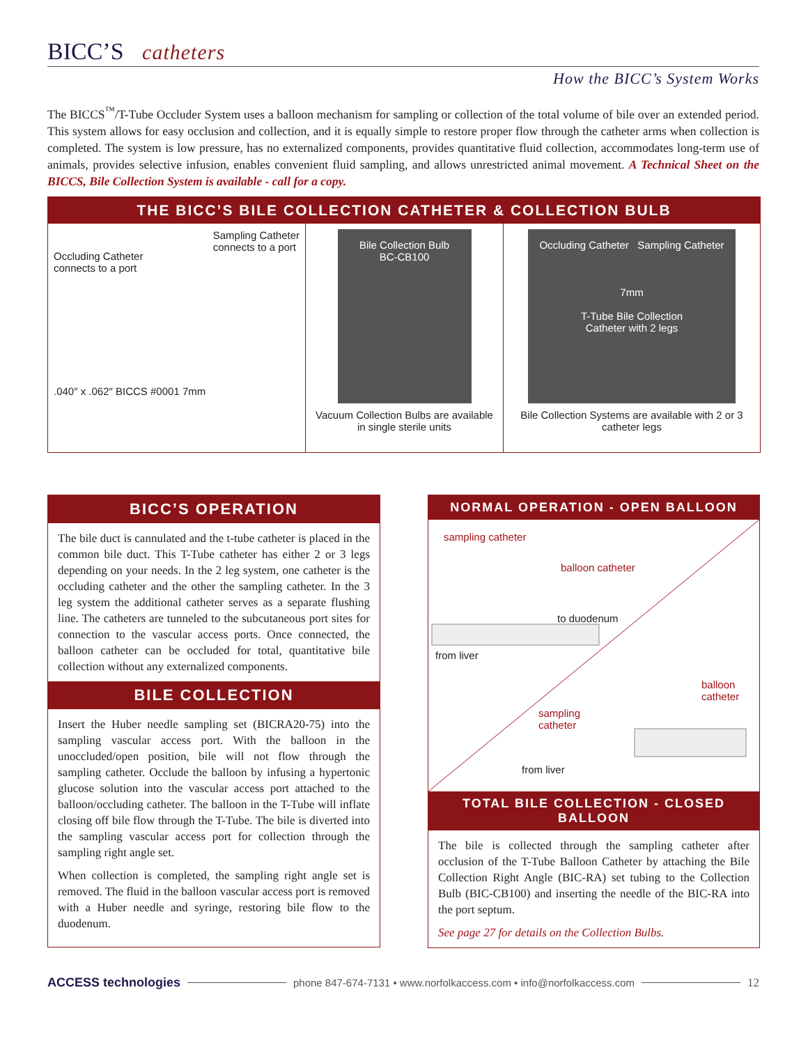BICC’S catheters
How the BICC’s System Works
The BICCS<sup>™</sup>/T-Tube Occluder System uses a balloon mechanism for sampling or collection of the total volume of bile over an extended period. This system allows for easy occlusion and collection, and it is equally simple to restore proper flow through the catheter arms when collection is completed. The system is low pressure, has no externalized components, provides quantitative fluid collection, accommodates long-term use of animals, provides selective infusion, enables convenient fluid sampling, and allows unrestricted animal movement. A Technical Sheet on the BICCS, Bile Collection System is available - call for a copy.
THE BICC’S BILE COLLECTION CATHETER & COLLECTION BULB
Occluding Catheter
connects to a port Sampling Catheter
connects to a port
.040″ x .062″ BICCS #0001 7mm
Bile Collection Bulb
BC-CB100
Vacuum Collection Bulbs are available in single sterile units
Occluding Catheter Sampling Catheter
7mm
T-Tube Bile Collection
Catheter with 2 legs
Bile Collection Systems are available with 2 or 3 catheter legs
BICC’S OPERATION
The bile duct is cannulated and the t-tube catheter is placed in the common bile duct. This T-Tube catheter has either 2 or 3 legs depending on your needs. In the 2 leg system, one catheter is the occluding catheter and the other the sampling catheter. In the 3 leg system the additional catheter serves as a separate flushing line. The catheters are tunneled to the subcutaneous port sites for connection to the vascular access ports. Once connected, the balloon catheter can be occluded for total, quantitative bile collection without any externalized components.
BILE COLLECTION
Insert the Huber needle sampling set (BICRA20-75) into the sampling vascular access port. With the balloon in the unoccluded/open position, bile will not flow through the sampling catheter. Occlude the balloon by infusing a hypertonic glucose solution into the vascular access port attached to the balloon/occluding catheter. The balloon in the T-Tube will inflate closing off bile flow through the T-Tube. The bile is diverted into the sampling vascular access port for collection through the sampling right angle set.
When collection is completed, the sampling right angle set is removed. The fluid in the balloon vascular access port is removed with a Huber needle and syringe, restoring bile flow to the duodenum.
NORMAL OPERATION - OPEN BALLOON
sampling catheter
balloon catheter
to duodenum
from liver
balloon
catheter
sampling
catheter
from liver
TOTAL BILE COLLECTION - CLOSED BALLOON
The bile is collected through the sampling catheter after occlusion of the T-Tube Balloon Catheter by attaching the Bile Collection Right Angle (BIC-RA) set tubing to the Collection Bulb (BIC-CB100) and inserting the needle of the BIC-RA into the port septum.
See page 27 for details on the Collection Bulbs.
ACCESS technologies phone 847-674-7131 • www.norfolkaccess.com • info@norfolkaccess.com 12